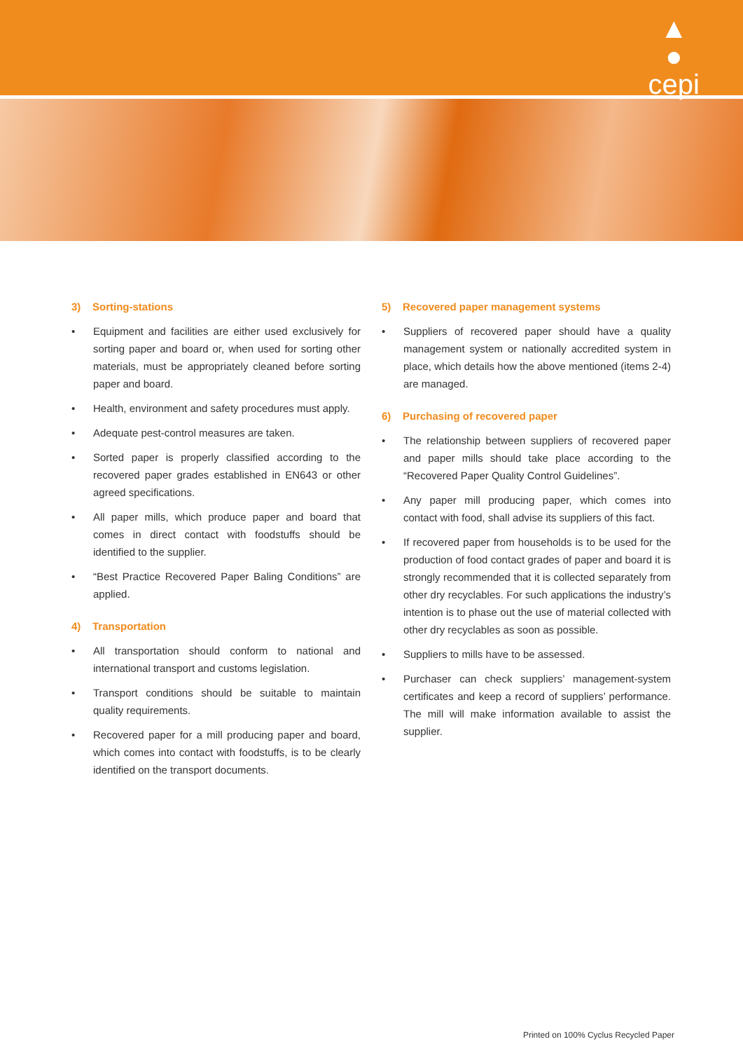▲
●
cepi
3) Sorting-stations
• Equipment and facilities are either used exclusively for sorting paper and board or, when used for sorting other materials, must be appropriately cleaned before sorting paper and board.
• Health, environment and safety procedures must apply.
• Adequate pest-control measures are taken.
• Sorted paper is properly classified according to the recovered paper grades established in EN643 or other agreed specifications.
• All paper mills, which produce paper and board that comes in direct contact with foodstuffs should be identified to the supplier.
• “Best Practice Recovered Paper Baling Conditions” are applied.
4) Transportation
• All transportation should conform to national and international transport and customs legislation.
• Transport conditions should be suitable to maintain quality requirements.
• Recovered paper for a mill producing paper and board, which comes into contact with foodstuffs, is to be clearly identified on the transport documents.
5) Recovered paper management systems
• Suppliers of recovered paper should have a quality management system or nationally accredited system in place, which details how the above mentioned (items 2-4) are managed.
6) Purchasing of recovered paper
• The relationship between suppliers of recovered paper and paper mills should take place according to the “Recovered Paper Quality Control Guidelines”.
• Any paper mill producing paper, which comes into contact with food, shall advise its suppliers of this fact.
• If recovered paper from households is to be used for the production of food contact grades of paper and board it is strongly recommended that it is collected separately from other dry recyclables. For such applications the industry’s intention is to phase out the use of material collected with other dry recyclables as soon as possible.
• Suppliers to mills have to be assessed.
• Purchaser can check suppliers’ management-system certificates and keep a record of suppliers’ performance. The mill will make information available to assist the supplier.
Printed on 100% Cyclus Recycled Paper